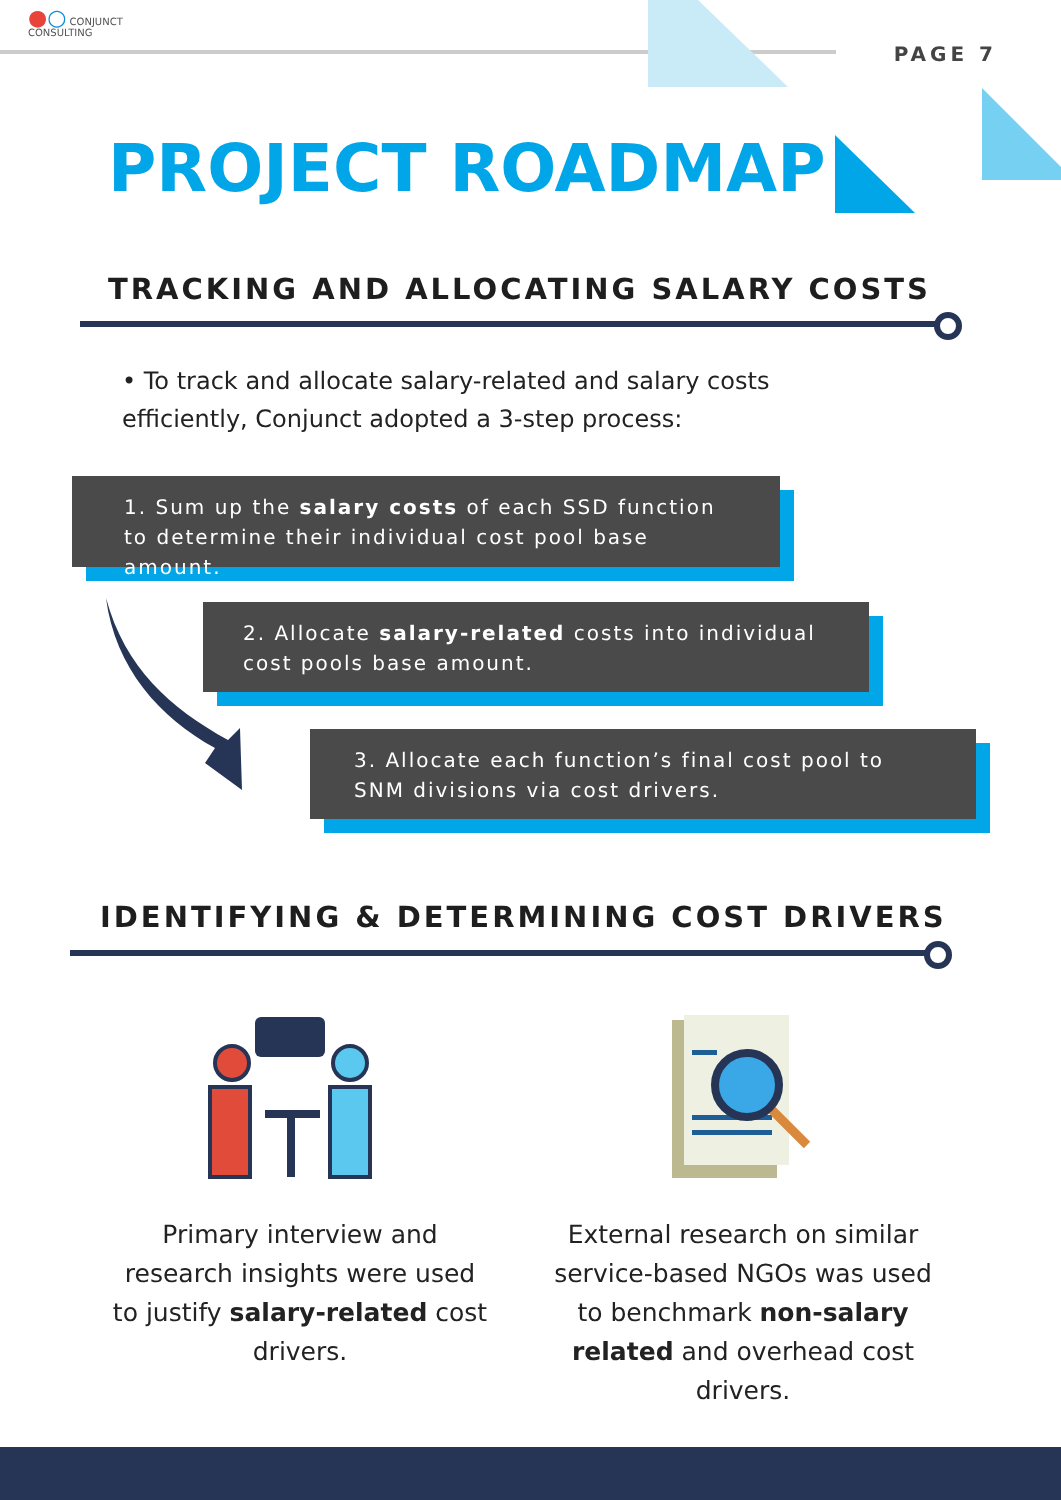●○ CONJUNCT
CONSULTING
PAGE 7
PROJECT ROADMAP
TRACKING AND ALLOCATING SALARY COSTS
• To track and allocate salary-related and salary costs efficiently, Conjunct adopted a 3-step process:
1. Sum up the salary costs of each SSD function to determine their individual cost pool base amount.
2. Allocate salary-related costs into individual cost pools base amount.
3. Allocate each function’s final cost pool to SNM divisions via cost drivers.
IDENTIFYING & DETERMINING COST DRIVERS
Primary interview and research insights were used to justify salary-related cost drivers.
External research on similar service-based NGOs was used to benchmark non-salary related and overhead cost drivers.